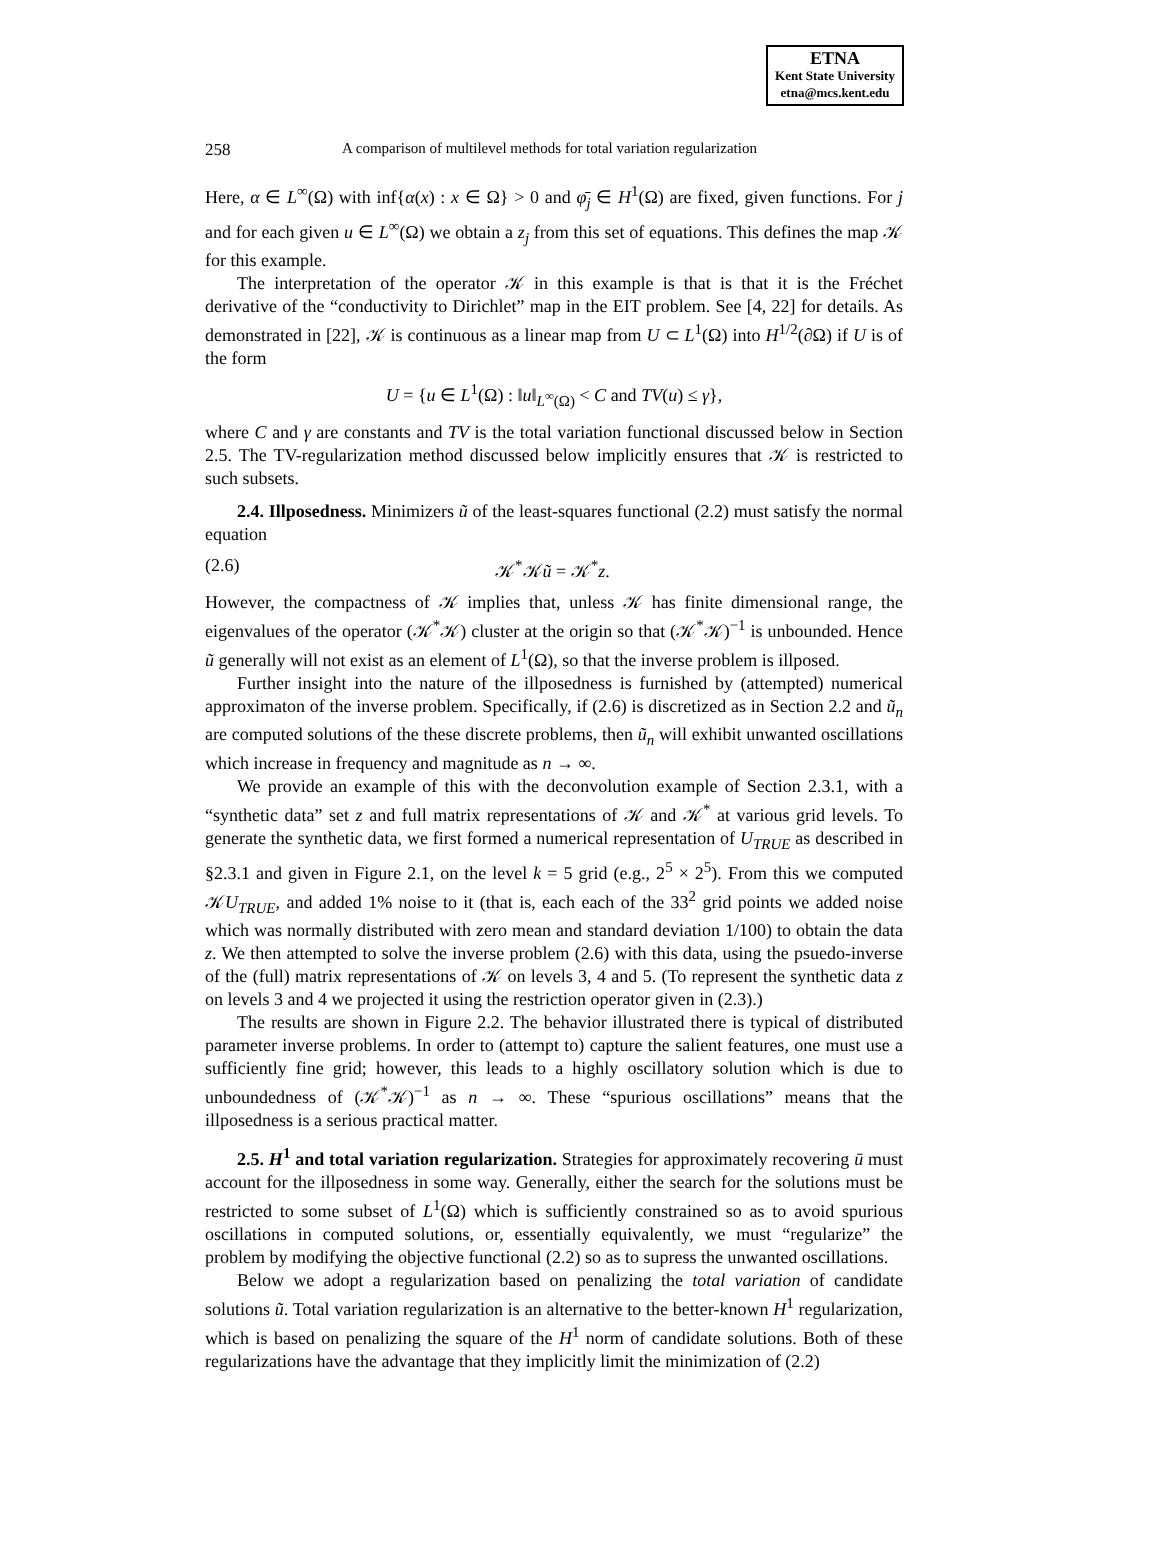ETNA
Kent State University
etna@mcs.kent.edu
258 A comparison of multilevel methods for total variation regularization
Here, α ∈ L<sup>∞</sup>(Ω) with inf{α(x) : x ∈ Ω} > 0 and φ̄<sub>j</sub> ∈ H<sup>1</sup>(Ω) are fixed, given functions. For j and for each given u ∈ L<sup>∞</sup>(Ω) we obtain a z<sub>j</sub> from this set of equations. This defines the map 𝒦 for this example.
The interpretation of the operator 𝒦 in this example is that is that it is the Fréchet derivative of the “conductivity to Dirichlet” map in the EIT problem. See [4, 22] for details. As demonstrated in [22], 𝒦 is continuous as a linear map from U ⊂ L<sup>1</sup>(Ω) into H<sup>1/2</sup>(∂Ω) if U is of the form
U = {u ∈ L<sup>1</sup>(Ω) : ‖u‖<sub>L<sup>∞</sup>(Ω)</sub> < C and TV(u) ≤ γ},
where C and γ are constants and TV is the total variation functional discussed below in Section 2.5. The TV-regularization method discussed below implicitly ensures that 𝒦 is restricted to such subsets.
2.4. Illposedness. Minimizers ũ of the least-squares functional (2.2) must satisfy the normal equation
(2.6) 𝒦<sup>*</sup>𝒦ũ = 𝒦<sup>*</sup>z.
However, the compactness of 𝒦 implies that, unless 𝒦 has finite dimensional range, the eigenvalues of the operator (𝒦<sup>*</sup>𝒦) cluster at the origin so that (𝒦<sup>*</sup>𝒦)<sup>−1</sup> is unbounded. Hence ũ generally will not exist as an element of L<sup>1</sup>(Ω), so that the inverse problem is illposed.
Further insight into the nature of the illposedness is furnished by (attempted) numerical approximaton of the inverse problem. Specifically, if (2.6) is discretized as in Section 2.2 and ũ<sub>n</sub> are computed solutions of the these discrete problems, then ũ<sub>n</sub> will exhibit unwanted oscillations which increase in frequency and magnitude as n → ∞.
We provide an example of this with the deconvolution example of Section 2.3.1, with a “synthetic data” set z and full matrix representations of 𝒦 and 𝒦<sup>*</sup> at various grid levels. To generate the synthetic data, we first formed a numerical representation of U<sub>TRUE</sub> as described in §2.3.1 and given in Figure 2.1, on the level k = 5 grid (e.g., 2<sup>5</sup> × 2<sup>5</sup>). From this we computed 𝒦U<sub>TRUE</sub>, and added 1% noise to it (that is, each each of the 33<sup>2</sup> grid points we added noise which was normally distributed with zero mean and standard deviation 1/100) to obtain the data z. We then attempted to solve the inverse problem (2.6) with this data, using the psuedo-inverse of the (full) matrix representations of 𝒦 on levels 3, 4 and 5. (To represent the synthetic data z on levels 3 and 4 we projected it using the restriction operator given in (2.3).)
The results are shown in Figure 2.2. The behavior illustrated there is typical of distributed parameter inverse problems. In order to (attempt to) capture the salient features, one must use a sufficiently fine grid; however, this leads to a highly oscillatory solution which is due to unboundedness of (𝒦<sup>*</sup>𝒦)<sup>−1</sup> as n → ∞. These “spurious oscillations” means that the illposedness is a serious practical matter.
2.5. H<sup>1</sup> and total variation regularization. Strategies for approximately recovering ū must account for the illposedness in some way. Generally, either the search for the solutions must be restricted to some subset of L<sup>1</sup>(Ω) which is sufficiently constrained so as to avoid spurious oscillations in computed solutions, or, essentially equivalently, we must “regularize” the problem by modifying the objective functional (2.2) so as to supress the unwanted oscillations.
Below we adopt a regularization based on penalizing the total variation of candidate solutions ũ. Total variation regularization is an alternative to the better-known H<sup>1</sup> regularization, which is based on penalizing the square of the H<sup>1</sup> norm of candidate solutions. Both of these regularizations have the advantage that they implicitly limit the minimization of (2.2)